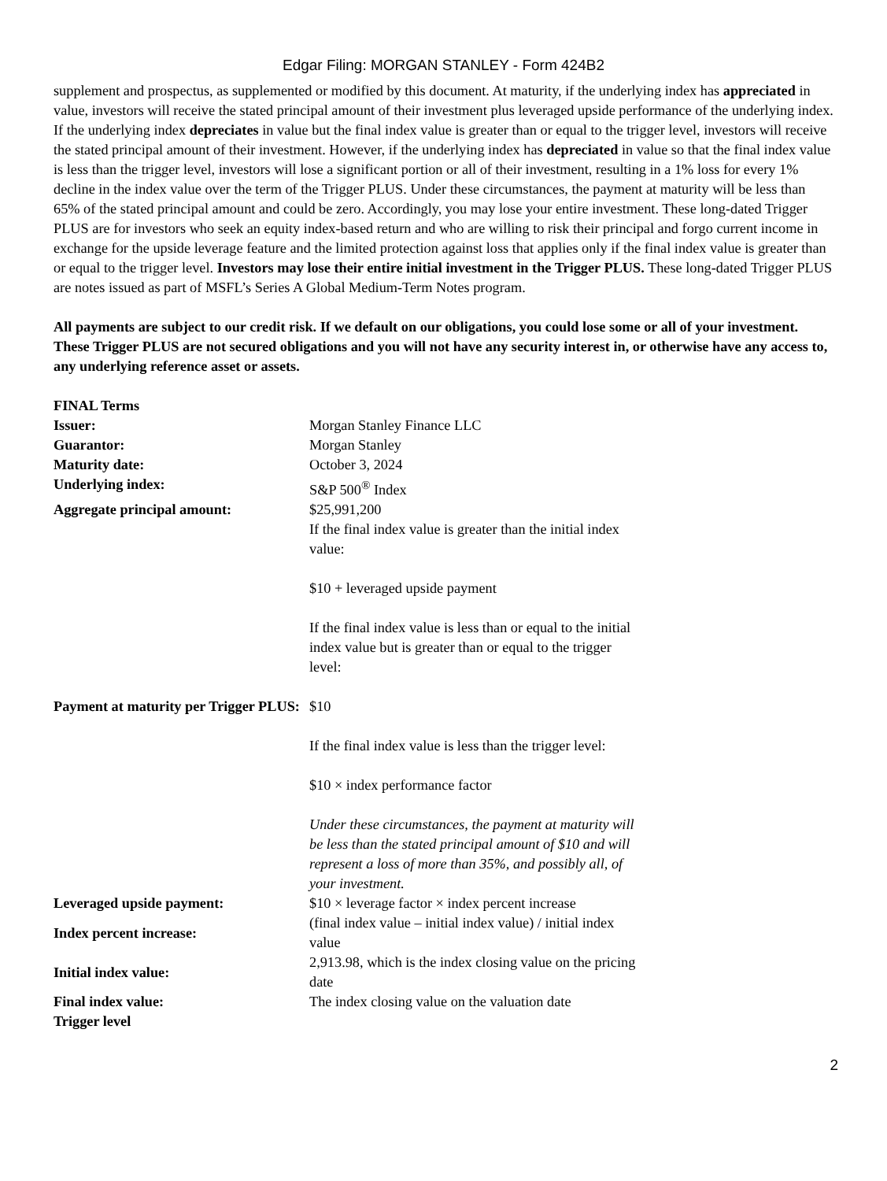Edgar Filing: MORGAN STANLEY - Form 424B2
supplement and prospectus, as supplemented or modified by this document. At maturity, if the underlying index has appreciated in value, investors will receive the stated principal amount of their investment plus leveraged upside performance of the underlying index. If the underlying index depreciates in value but the final index value is greater than or equal to the trigger level, investors will receive the stated principal amount of their investment. However, if the underlying index has depreciated in value so that the final index value is less than the trigger level, investors will lose a significant portion or all of their investment, resulting in a 1% loss for every 1% decline in the index value over the term of the Trigger PLUS. Under these circumstances, the payment at maturity will be less than 65% of the stated principal amount and could be zero. Accordingly, you may lose your entire investment. These long-dated Trigger PLUS are for investors who seek an equity index-based return and who are willing to risk their principal and forgo current income in exchange for the upside leverage feature and the limited protection against loss that applies only if the final index value is greater than or equal to the trigger level. Investors may lose their entire initial investment in the Trigger PLUS. These long-dated Trigger PLUS are notes issued as part of MSFL’s Series A Global Medium-Term Notes program.
All payments are subject to our credit risk. If we default on our obligations, you could lose some or all of your investment. These Trigger PLUS are not secured obligations and you will not have any security interest in, or otherwise have any access to, any underlying reference asset or assets.
| FINAL Terms | |
| Issuer: | Morgan Stanley Finance LLC |
| Guarantor: | Morgan Stanley |
| Maturity date: | October 3, 2024 |
| Underlying index: | S&P 500<sup>®</sup> Index |
| Aggregate principal amount: | $25,991,200 |
| | If the final index value is greater than the initial index value: $10 + leveraged upside payment If the final index value is less than or equal to the initial index value but is greater than or equal to the trigger level: |
| Payment at maturity per Trigger PLUS: | $10 If the final index value is less than the trigger level: $10 × index performance factor Under these circumstances, the payment at maturity will be less than the stated principal amount of $10 and will represent a loss of more than 35%, and possibly all, of your investment. |
| Leveraged upside payment: | $10 × leverage factor × index percent increase |
| Index percent increase: | (final index value – initial index value) / initial index value |
| Initial index value: | 2,913.98, which is the index closing value on the pricing date |
| Final index value: | The index closing value on the valuation date |
| Trigger level | |
2